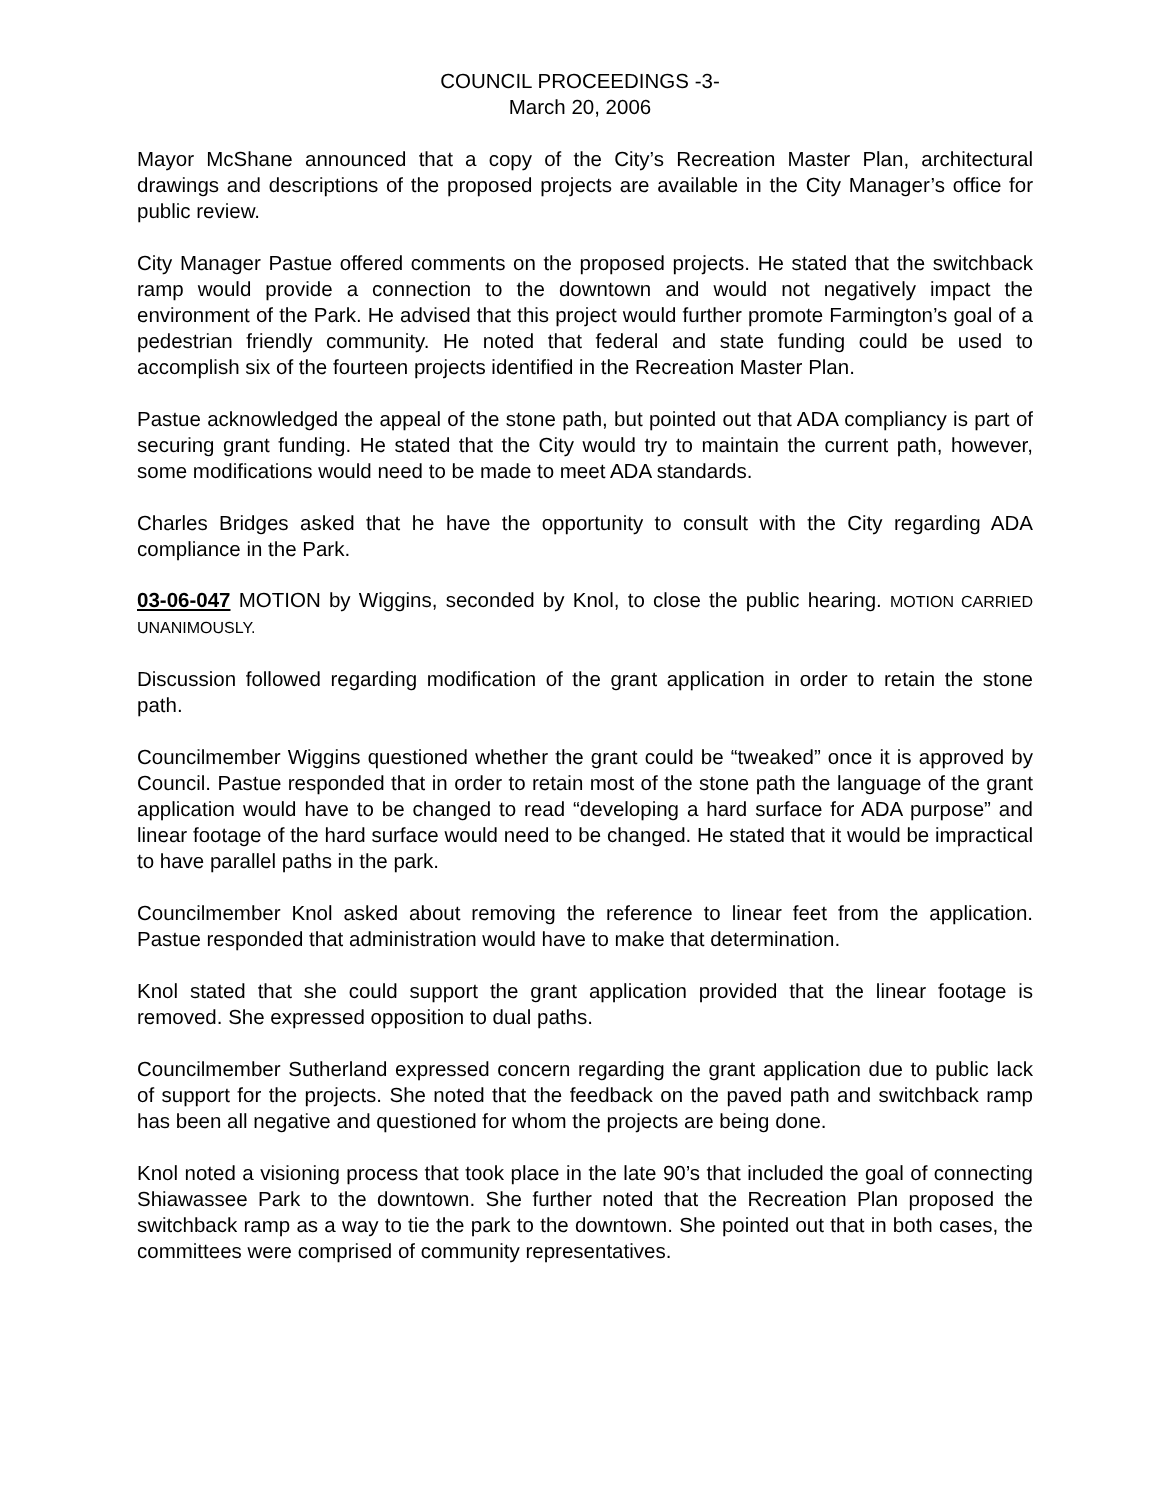COUNCIL PROCEEDINGS -3-
March 20, 2006
Mayor McShane announced that a copy of the City’s Recreation Master Plan, architectural drawings and descriptions of the proposed projects are available in the City Manager’s office for public review.
City Manager Pastue offered comments on the proposed projects. He stated that the switchback ramp would provide a connection to the downtown and would not negatively impact the environment of the Park. He advised that this project would further promote Farmington’s goal of a pedestrian friendly community. He noted that federal and state funding could be used to accomplish six of the fourteen projects identified in the Recreation Master Plan.
Pastue acknowledged the appeal of the stone path, but pointed out that ADA compliancy is part of securing grant funding. He stated that the City would try to maintain the current path, however, some modifications would need to be made to meet ADA standards.
Charles Bridges asked that he have the opportunity to consult with the City regarding ADA compliance in the Park.
03-06-047 MOTION by Wiggins, seconded by Knol, to close the public hearing. MOTION CARRIED UNANIMOUSLY.
Discussion followed regarding modification of the grant application in order to retain the stone path.
Councilmember Wiggins questioned whether the grant could be “tweaked” once it is approved by Council. Pastue responded that in order to retain most of the stone path the language of the grant application would have to be changed to read “developing a hard surface for ADA purpose” and linear footage of the hard surface would need to be changed. He stated that it would be impractical to have parallel paths in the park.
Councilmember Knol asked about removing the reference to linear feet from the application. Pastue responded that administration would have to make that determination.
Knol stated that she could support the grant application provided that the linear footage is removed. She expressed opposition to dual paths.
Councilmember Sutherland expressed concern regarding the grant application due to public lack of support for the projects. She noted that the feedback on the paved path and switchback ramp has been all negative and questioned for whom the projects are being done.
Knol noted a visioning process that took place in the late 90’s that included the goal of connecting Shiawassee Park to the downtown. She further noted that the Recreation Plan proposed the switchback ramp as a way to tie the park to the downtown. She pointed out that in both cases, the committees were comprised of community representatives.